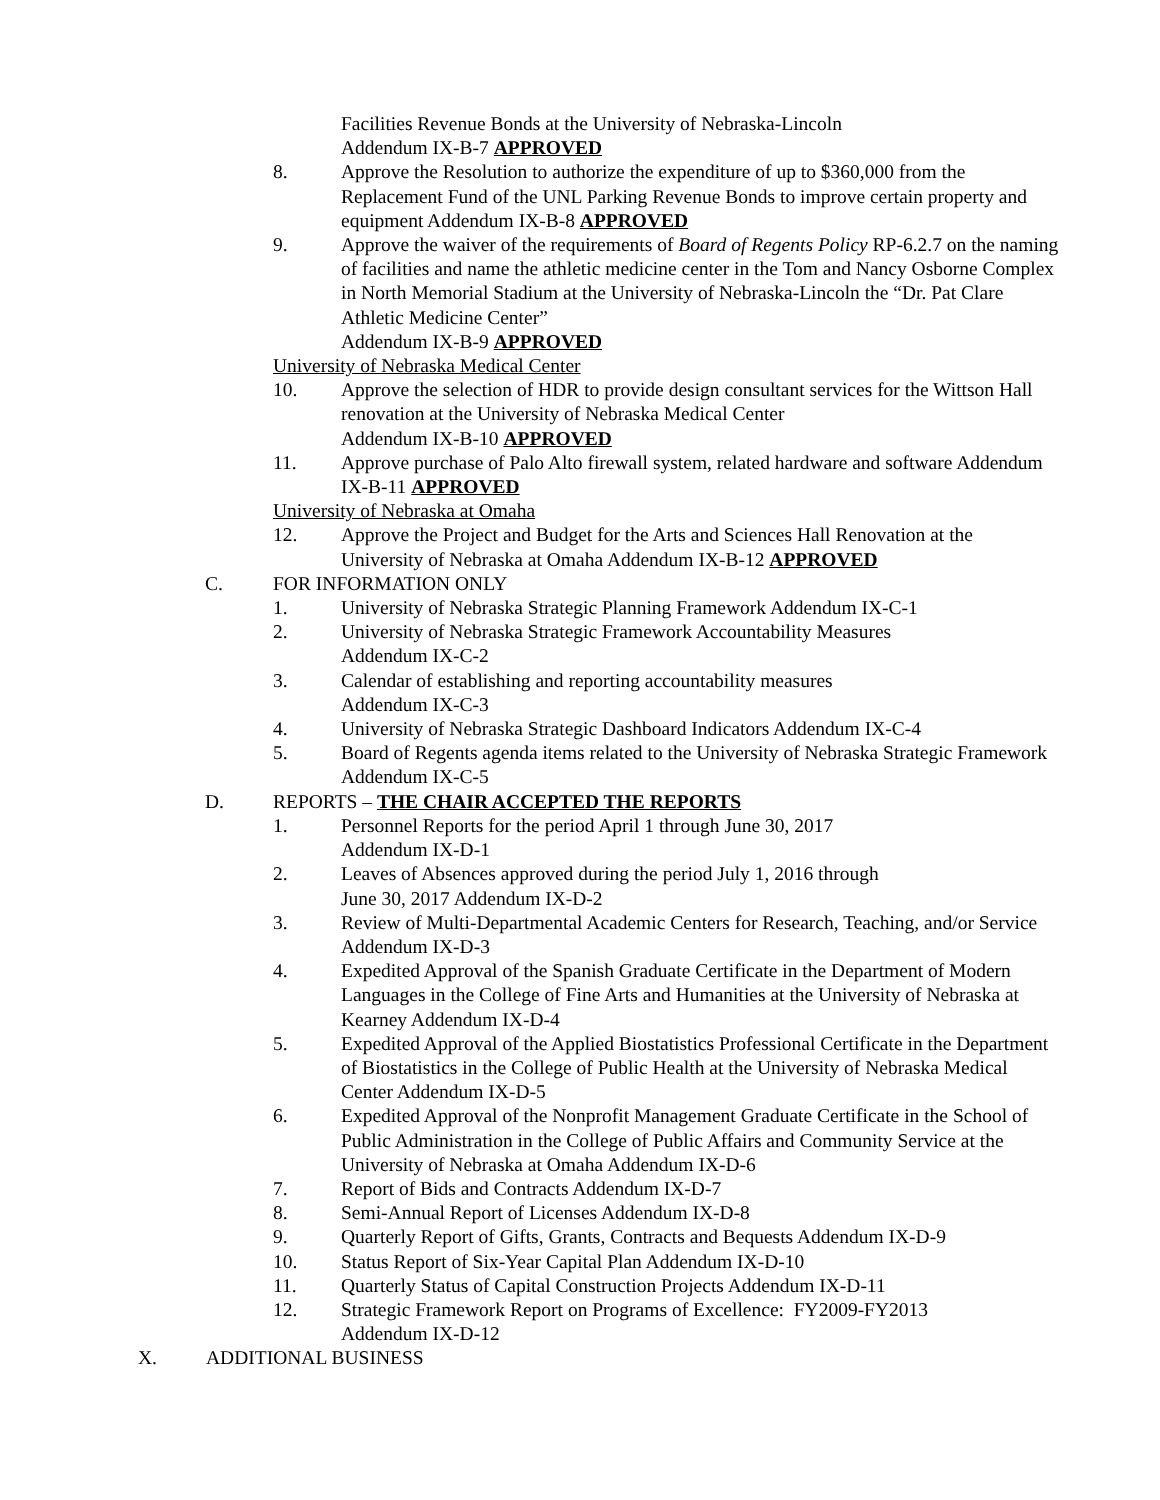Facilities Revenue Bonds at the University of Nebraska-Lincoln
Addendum IX-B-7 APPROVED
8. Approve the Resolution to authorize the expenditure of up to $360,000 from the Replacement Fund of the UNL Parking Revenue Bonds to improve certain property and equipment Addendum IX-B-8 APPROVED
9. Approve the waiver of the requirements of Board of Regents Policy RP-6.2.7 on the naming of facilities and name the athletic medicine center in the Tom and Nancy Osborne Complex in North Memorial Stadium at the University of Nebraska-Lincoln the “Dr. Pat Clare Athletic Medicine Center”
Addendum IX-B-9 APPROVED
University of Nebraska Medical Center
10. Approve the selection of HDR to provide design consultant services for the Wittson Hall renovation at the University of Nebraska Medical Center
Addendum IX-B-10 APPROVED
11. Approve purchase of Palo Alto firewall system, related hardware and software Addendum IX-B-11 APPROVED
University of Nebraska at Omaha
12. Approve the Project and Budget for the Arts and Sciences Hall Renovation at the University of Nebraska at Omaha Addendum IX-B-12 APPROVED
C. FOR INFORMATION ONLY
1. University of Nebraska Strategic Planning Framework Addendum IX-C-1
2. University of Nebraska Strategic Framework Accountability Measures
Addendum IX-C-2
3. Calendar of establishing and reporting accountability measures
Addendum IX-C-3
4. University of Nebraska Strategic Dashboard Indicators Addendum IX-C-4
5. Board of Regents agenda items related to the University of Nebraska Strategic Framework Addendum IX-C-5
D. REPORTS – THE CHAIR ACCEPTED THE REPORTS
1. Personnel Reports for the period April 1 through June 30, 2017
Addendum IX-D-1
2. Leaves of Absences approved during the period July 1, 2016 through
June 30, 2017 Addendum IX-D-2
3. Review of Multi-Departmental Academic Centers for Research, Teaching, and/or Service Addendum IX-D-3
4. Expedited Approval of the Spanish Graduate Certificate in the Department of Modern Languages in the College of Fine Arts and Humanities at the University of Nebraska at Kearney Addendum IX-D-4
5. Expedited Approval of the Applied Biostatistics Professional Certificate in the Department of Biostatistics in the College of Public Health at the University of Nebraska Medical Center Addendum IX-D-5
6. Expedited Approval of the Nonprofit Management Graduate Certificate in the School of Public Administration in the College of Public Affairs and Community Service at the University of Nebraska at Omaha Addendum IX-D-6
7. Report of Bids and Contracts Addendum IX-D-7
8. Semi-Annual Report of Licenses Addendum IX-D-8
9. Quarterly Report of Gifts, Grants, Contracts and Bequests Addendum IX-D-9
10. Status Report of Six-Year Capital Plan Addendum IX-D-10
11. Quarterly Status of Capital Construction Projects Addendum IX-D-11
12. Strategic Framework Report on Programs of Excellence: FY2009-FY2013
Addendum IX-D-12
X. ADDITIONAL BUSINESS